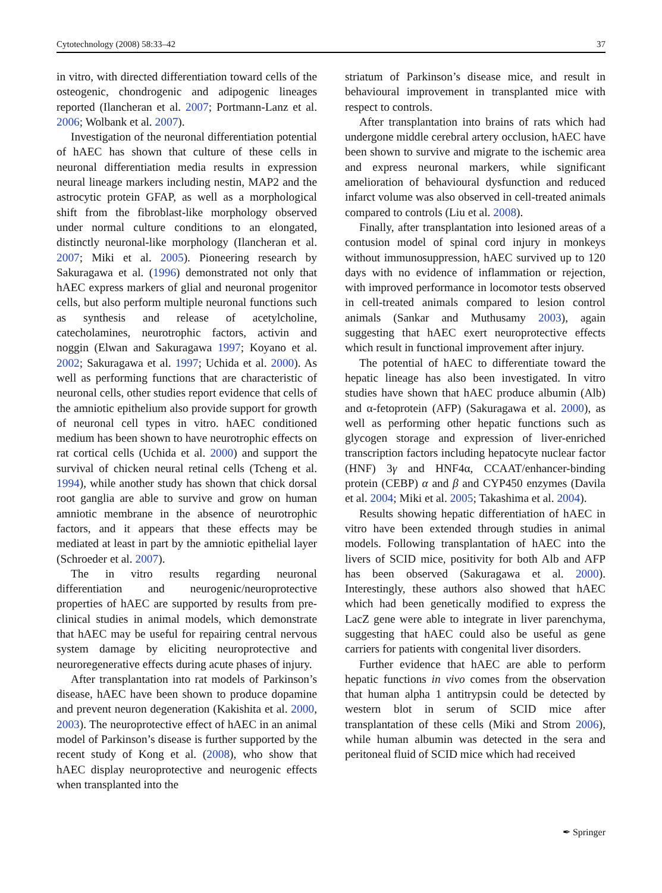Cytotechnology (2008) 58:33–42 37
in vitro, with directed differentiation toward cells of the osteogenic, chondrogenic and adipogenic lineages reported (Ilancheran et al. 2007; Portmann-Lanz et al. 2006; Wolbank et al. 2007).
Investigation of the neuronal differentiation potential of hAEC has shown that culture of these cells in neuronal differentiation media results in expression neural lineage markers including nestin, MAP2 and the astrocytic protein GFAP, as well as a morphological shift from the fibroblast-like morphology observed under normal culture conditions to an elongated, distinctly neuronal-like morphology (Ilancheran et al. 2007; Miki et al. 2005). Pioneering research by Sakuragawa et al. (1996) demonstrated not only that hAEC express markers of glial and neuronal progenitor cells, but also perform multiple neuronal functions such as synthesis and release of acetylcholine, catecholamines, neurotrophic factors, activin and noggin (Elwan and Sakuragawa 1997; Koyano et al. 2002; Sakuragawa et al. 1997; Uchida et al. 2000). As well as performing functions that are characteristic of neuronal cells, other studies report evidence that cells of the amniotic epithelium also provide support for growth of neuronal cell types in vitro. hAEC conditioned medium has been shown to have neurotrophic effects on rat cortical cells (Uchida et al. 2000) and support the survival of chicken neural retinal cells (Tcheng et al. 1994), while another study has shown that chick dorsal root ganglia are able to survive and grow on human amniotic membrane in the absence of neurotrophic factors, and it appears that these effects may be mediated at least in part by the amniotic epithelial layer (Schroeder et al. 2007).
The in vitro results regarding neuronal differentiation and neurogenic/neuroprotective properties of hAEC are supported by results from pre-clinical studies in animal models, which demonstrate that hAEC may be useful for repairing central nervous system damage by eliciting neuroprotective and neuroregenerative effects during acute phases of injury.
After transplantation into rat models of Parkinson’s disease, hAEC have been shown to produce dopamine and prevent neuron degeneration (Kakishita et al. 2000, 2003). The neuroprotective effect of hAEC in an animal model of Parkinson’s disease is further supported by the recent study of Kong et al. (2008), who show that hAEC display neuroprotective and neurogenic effects when transplanted into the
striatum of Parkinson’s disease mice, and result in behavioural improvement in transplanted mice with respect to controls.
After transplantation into brains of rats which had undergone middle cerebral artery occlusion, hAEC have been shown to survive and migrate to the ischemic area and express neuronal markers, while significant amelioration of behavioural dysfunction and reduced infarct volume was also observed in cell-treated animals compared to controls (Liu et al. 2008).
Finally, after transplantation into lesioned areas of a contusion model of spinal cord injury in monkeys without immunosuppression, hAEC survived up to 120 days with no evidence of inflammation or rejection, with improved performance in locomotor tests observed in cell-treated animals compared to lesion control animals (Sankar and Muthusamy 2003), again suggesting that hAEC exert neuroprotective effects which result in functional improvement after injury.
The potential of hAEC to differentiate toward the hepatic lineage has also been investigated. In vitro studies have shown that hAEC produce albumin (Alb) and α-fetoprotein (AFP) (Sakuragawa et al. 2000), as well as performing other hepatic functions such as glycogen storage and expression of liver-enriched transcription factors including hepatocyte nuclear factor (HNF) 3γ and HNF4α, CCAAT/enhancer-binding protein (CEBP) α and β and CYP450 enzymes (Davila et al. 2004; Miki et al. 2005; Takashima et al. 2004).
Results showing hepatic differentiation of hAEC in vitro have been extended through studies in animal models. Following transplantation of hAEC into the livers of SCID mice, positivity for both Alb and AFP has been observed (Sakuragawa et al. 2000). Interestingly, these authors also showed that hAEC which had been genetically modified to express the LacZ gene were able to integrate in liver parenchyma, suggesting that hAEC could also be useful as gene carriers for patients with congenital liver disorders.
Further evidence that hAEC are able to perform hepatic functions in vivo comes from the observation that human alpha 1 antitrypsin could be detected by western blot in serum of SCID mice after transplantation of these cells (Miki and Strom 2006), while human albumin was detected in the sera and peritoneal fluid of SCID mice which had received
✒ Springer